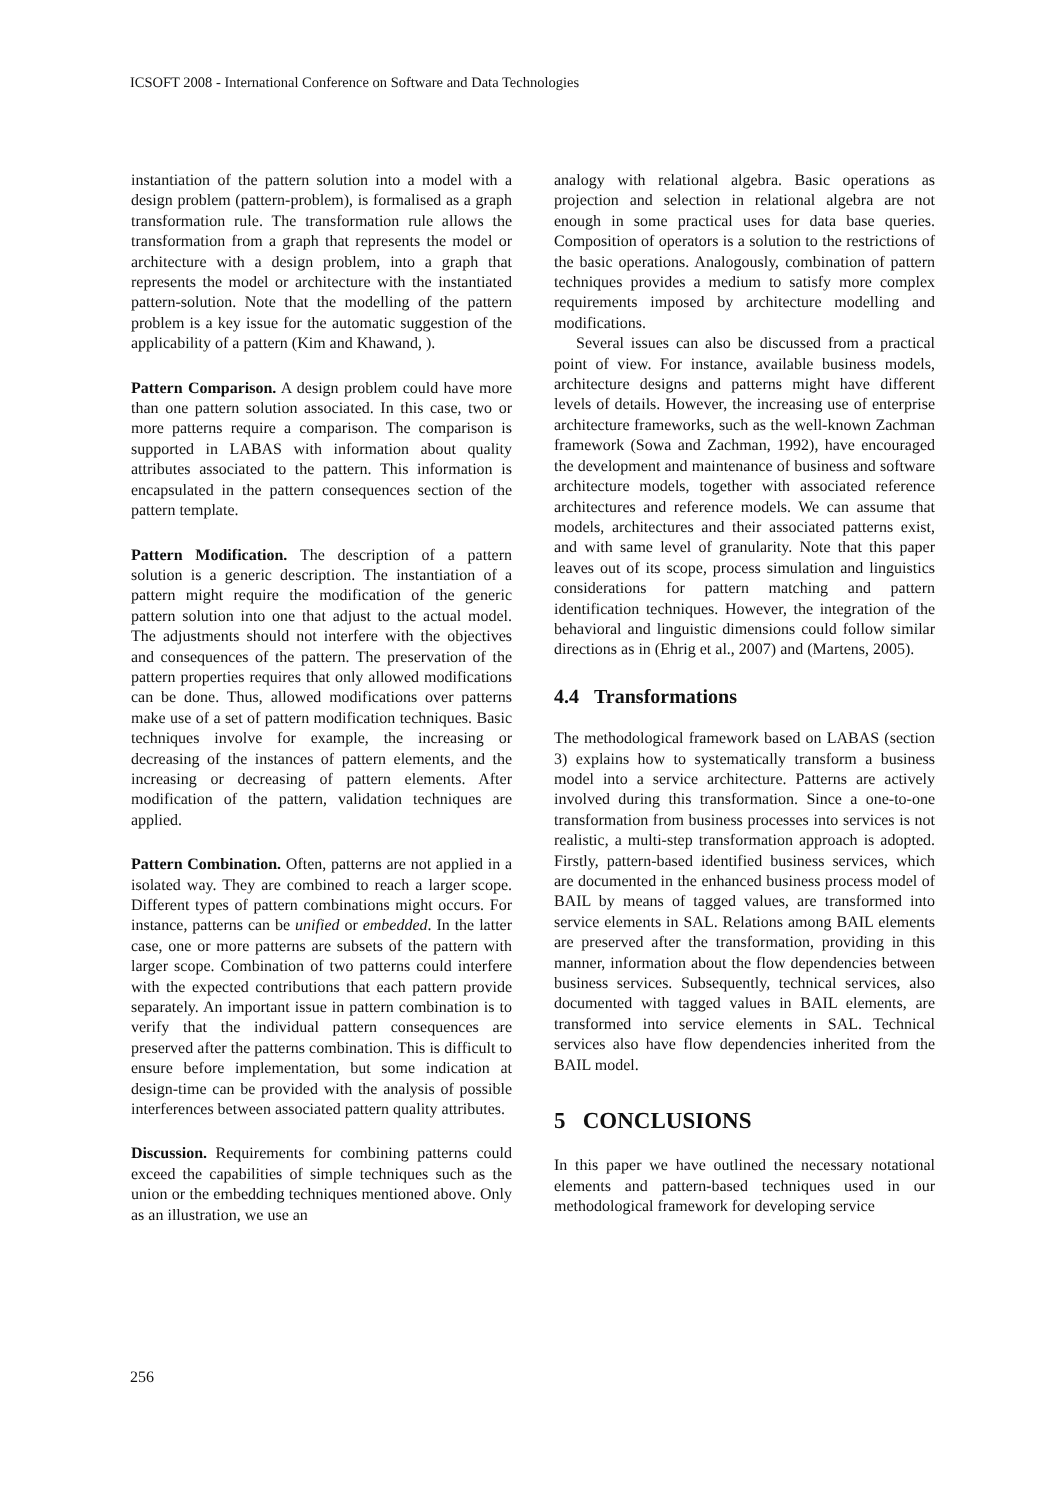ICSOFT 2008 - International Conference on Software and Data Technologies
instantiation of the pattern solution into a model with a design problem (pattern-problem), is formalised as a graph transformation rule. The transformation rule allows the transformation from a graph that represents the model or architecture with a design problem, into a graph that represents the model or architecture with the instantiated pattern-solution. Note that the modelling of the pattern problem is a key issue for the automatic suggestion of the applicability of a pattern (Kim and Khawand, ).
Pattern Comparison. A design problem could have more than one pattern solution associated. In this case, two or more patterns require a comparison. The comparison is supported in LABAS with information about quality attributes associated to the pattern. This information is encapsulated in the pattern consequences section of the pattern template.
Pattern Modification. The description of a pattern solution is a generic description. The instantiation of a pattern might require the modification of the generic pattern solution into one that adjust to the actual model. The adjustments should not interfere with the objectives and consequences of the pattern. The preservation of the pattern properties requires that only allowed modifications can be done. Thus, allowed modifications over patterns make use of a set of pattern modification techniques. Basic techniques involve for example, the increasing or decreasing of the instances of pattern elements, and the increasing or decreasing of pattern elements. After modification of the pattern, validation techniques are applied.
Pattern Combination. Often, patterns are not applied in a isolated way. They are combined to reach a larger scope. Different types of pattern combinations might occurs. For instance, patterns can be unified or embedded. In the latter case, one or more patterns are subsets of the pattern with larger scope. Combination of two patterns could interfere with the expected contributions that each pattern provide separately. An important issue in pattern combination is to verify that the individual pattern consequences are preserved after the patterns combination. This is difficult to ensure before implementation, but some indication at design-time can be provided with the analysis of possible interferences between associated pattern quality attributes.
Discussion. Requirements for combining patterns could exceed the capabilities of simple techniques such as the union or the embedding techniques mentioned above. Only as an illustration, we use an
analogy with relational algebra. Basic operations as projection and selection in relational algebra are not enough in some practical uses for data base queries. Composition of operators is a solution to the restrictions of the basic operations. Analogously, combination of pattern techniques provides a medium to satisfy more complex requirements imposed by architecture modelling and modifications.
Several issues can also be discussed from a practical point of view. For instance, available business models, architecture designs and patterns might have different levels of details. However, the increasing use of enterprise architecture frameworks, such as the well-known Zachman framework (Sowa and Zachman, 1992), have encouraged the development and maintenance of business and software architecture models, together with associated reference architectures and reference models. We can assume that models, architectures and their associated patterns exist, and with same level of granularity. Note that this paper leaves out of its scope, process simulation and linguistics considerations for pattern matching and pattern identification techniques. However, the integration of the behavioral and linguistic dimensions could follow similar directions as in (Ehrig et al., 2007) and (Martens, 2005).
4.4 Transformations
The methodological framework based on LABAS (section 3) explains how to systematically transform a business model into a service architecture. Patterns are actively involved during this transformation. Since a one-to-one transformation from business processes into services is not realistic, a multi-step transformation approach is adopted. Firstly, pattern-based identified business services, which are documented in the enhanced business process model of BAIL by means of tagged values, are transformed into service elements in SAL. Relations among BAIL elements are preserved after the transformation, providing in this manner, information about the flow dependencies between business services. Subsequently, technical services, also documented with tagged values in BAIL elements, are transformed into service elements in SAL. Technical services also have flow dependencies inherited from the BAIL model.
5 CONCLUSIONS
In this paper we have outlined the necessary notational elements and pattern-based techniques used in our methodological framework for developing service
256